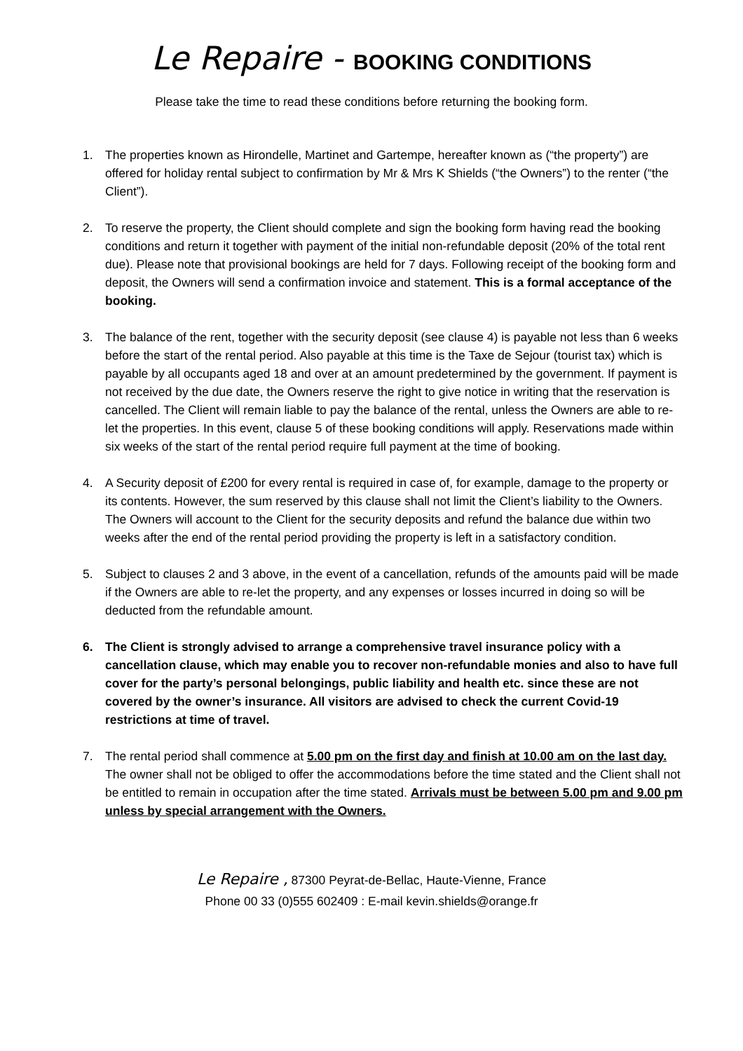Le Repaire - BOOKING CONDITIONS
Please take the time to read these conditions before returning the booking form.
1. The properties known as Hirondelle, Martinet and Gartempe, hereafter known as (“the property”) are offered for holiday rental subject to confirmation by Mr & Mrs K Shields (“the Owners”) to the renter (“the Client”).
2. To reserve the property, the Client should complete and sign the booking form having read the booking conditions and return it together with payment of the initial non-refundable deposit (20% of the total rent due). Please note that provisional bookings are held for 7 days. Following receipt of the booking form and deposit, the Owners will send a confirmation invoice and statement. This is a formal acceptance of the booking.
3. The balance of the rent, together with the security deposit (see clause 4) is payable not less than 6 weeks before the start of the rental period. Also payable at this time is the Taxe de Sejour (tourist tax) which is payable by all occupants aged 18 and over at an amount predetermined by the government. If payment is not received by the due date, the Owners reserve the right to give notice in writing that the reservation is cancelled. The Client will remain liable to pay the balance of the rental, unless the Owners are able to re-let the properties. In this event, clause 5 of these booking conditions will apply. Reservations made within six weeks of the start of the rental period require full payment at the time of booking.
4. A Security deposit of £200 for every rental is required in case of, for example, damage to the property or its contents. However, the sum reserved by this clause shall not limit the Client’s liability to the Owners. The Owners will account to the Client for the security deposits and refund the balance due within two weeks after the end of the rental period providing the property is left in a satisfactory condition.
5. Subject to clauses 2 and 3 above, in the event of a cancellation, refunds of the amounts paid will be made if the Owners are able to re-let the property, and any expenses or losses incurred in doing so will be deducted from the refundable amount.
6. The Client is strongly advised to arrange a comprehensive travel insurance policy with a cancellation clause, which may enable you to recover non-refundable monies and also to have full cover for the party’s personal belongings, public liability and health etc. since these are not covered by the owner’s insurance. All visitors are advised to check the current Covid-19 restrictions at time of travel.
7. The rental period shall commence at 5.00 pm on the first day and finish at 10.00 am on the last day. The owner shall not be obliged to offer the accommodations before the time stated and the Client shall not be entitled to remain in occupation after the time stated. Arrivals must be between 5.00 pm and 9.00 pm unless by special arrangement with the Owners.
Le Repaire , 87300 Peyrat-de-Bellac, Haute-Vienne, France
Phone 00 33 (0)555 602409 : E-mail kevin.shields@orange.fr